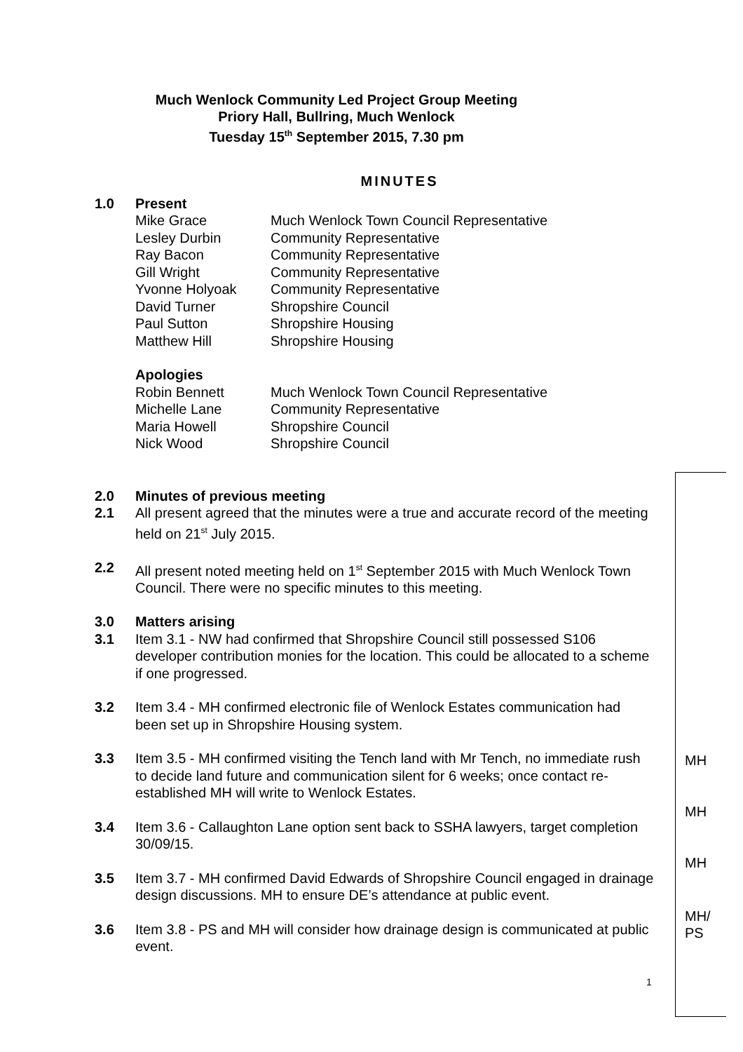Much Wenlock Community Led Project Group Meeting
Priory Hall, Bullring, Much Wenlock
Tuesday 15<sup>th</sup> September 2015, 7.30 pm
MINUTES
1.0 Present
Mike Grace Much Wenlock Town Council Representative
Lesley Durbin Community Representative
Ray Bacon Community Representative
Gill Wright Community Representative
Yvonne Holyoak Community Representative
David Turner Shropshire Council
Paul Sutton Shropshire Housing
Matthew Hill Shropshire Housing
Apologies
Robin Bennett Much Wenlock Town Council Representative
Michelle Lane Community Representative
Maria Howell Shropshire Council
Nick Wood Shropshire Council
2.0 Minutes of previous meeting
2.1 All present agreed that the minutes were a true and accurate record of the meeting held on 21<sup>st</sup> July 2015.
2.2 All present noted meeting held on 1<sup>st</sup> September 2015 with Much Wenlock Town Council. There were no specific minutes to this meeting.
3.0 Matters arising
3.1 Item 3.1 - NW had confirmed that Shropshire Council still possessed S106 developer contribution monies for the location. This could be allocated to a scheme if one progressed.
3.2 Item 3.4 - MH confirmed electronic file of Wenlock Estates communication had been set up in Shropshire Housing system.
3.3 Item 3.5 - MH confirmed visiting the Tench land with Mr Tench, no immediate rush to decide land future and communication silent for 6 weeks; once contact re-established MH will write to Wenlock Estates.
3.4 Item 3.6 - Callaughton Lane option sent back to SSHA lawyers, target completion 30/09/15.
3.5 Item 3.7 - MH confirmed David Edwards of Shropshire Council engaged in drainage design discussions. MH to ensure DE’s attendance at public event.
3.6 Item 3.8 - PS and MH will consider how drainage design is communicated at public event.
MH
MH
MH
MH/
PS
1